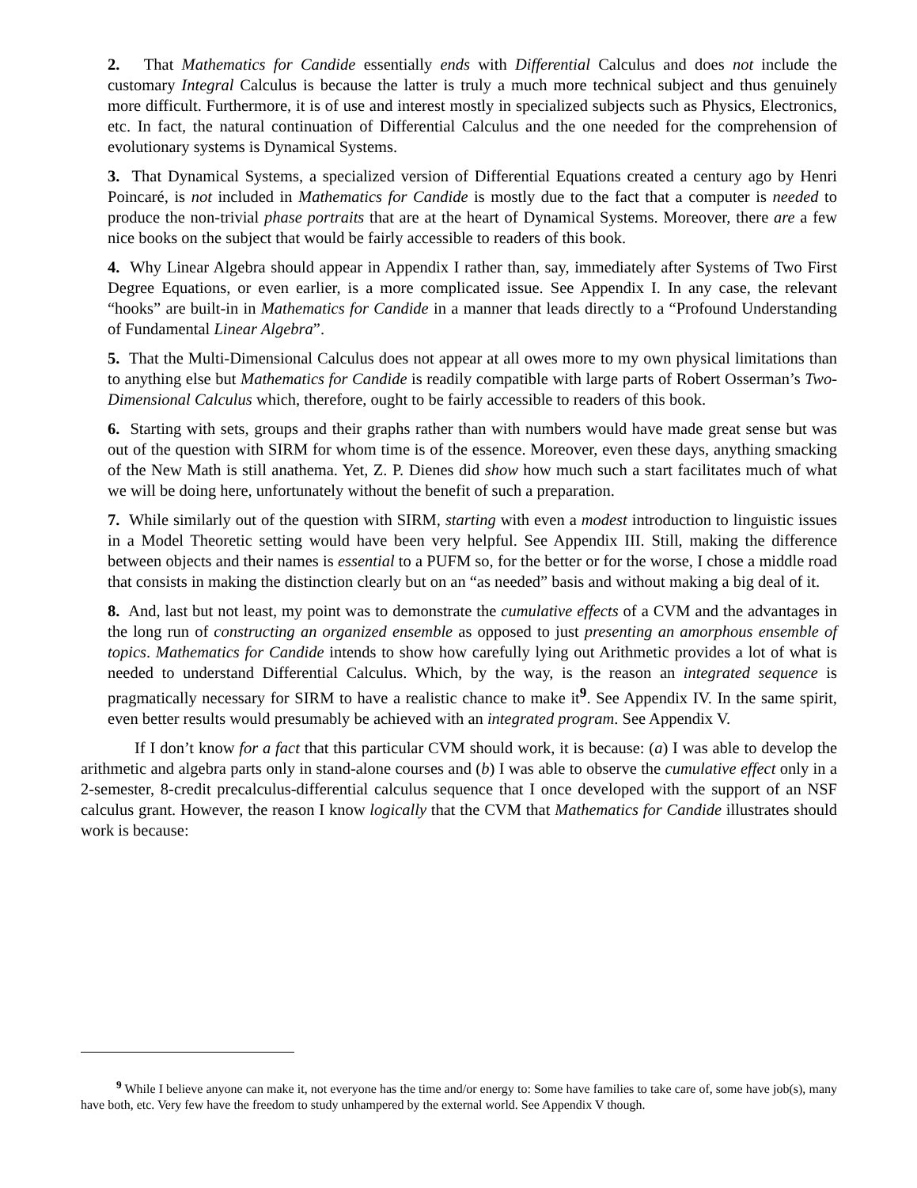2. That Mathematics for Candide essentially ends with Differential Calculus and does not include the customary Integral Calculus is because the latter is truly a much more technical subject and thus genuinely more difficult. Furthermore, it is of use and interest mostly in specialized subjects such as Physics, Electronics, etc. In fact, the natural continuation of Differential Calculus and the one needed for the comprehension of evolutionary systems is Dynamical Systems.
3. That Dynamical Systems, a specialized version of Differential Equations created a century ago by Henri Poincaré, is not included in Mathematics for Candide is mostly due to the fact that a computer is needed to produce the non-trivial phase portraits that are at the heart of Dynamical Systems. Moreover, there are a few nice books on the subject that would be fairly accessible to readers of this book.
4. Why Linear Algebra should appear in Appendix I rather than, say, immediately after Systems of Two First Degree Equations, or even earlier, is a more complicated issue. See Appendix I. In any case, the relevant “hooks” are built-in in Mathematics for Candide in a manner that leads directly to a “Profound Understanding of Fundamental Linear Algebra”.
5. That the Multi-Dimensional Calculus does not appear at all owes more to my own physical limitations than to anything else but Mathematics for Candide is readily compatible with large parts of Robert Osserman’s Two-Dimensional Calculus which, therefore, ought to be fairly accessible to readers of this book.
6. Starting with sets, groups and their graphs rather than with numbers would have made great sense but was out of the question with SIRM for whom time is of the essence. Moreover, even these days, anything smacking of the New Math is still anathema. Yet, Z. P. Dienes did show how much such a start facilitates much of what we will be doing here, unfortunately without the benefit of such a preparation.
7. While similarly out of the question with SIRM, starting with even a modest introduction to linguistic issues in a Model Theoretic setting would have been very helpful. See Appendix III. Still, making the difference between objects and their names is essential to a PUFM so, for the better or for the worse, I chose a middle road that consists in making the distinction clearly but on an “as needed” basis and without making a big deal of it.
8. And, last but not least, my point was to demonstrate the cumulative effects of a CVM and the advantages in the long run of constructing an organized ensemble as opposed to just presenting an amorphous ensemble of topics. Mathematics for Candide intends to show how carefully lying out Arithmetic provides a lot of what is needed to understand Differential Calculus. Which, by the way, is the reason an integrated sequence is pragmatically necessary for SIRM to have a realistic chance to make it<sup>9</sup>. See Appendix IV. In the same spirit, even better results would presumably be achieved with an integrated program. See Appendix V.
If I don’t know for a fact that this particular CVM should work, it is because: (a) I was able to develop the arithmetic and algebra parts only in stand-alone courses and (b) I was able to observe the cumulative effect only in a 2-semester, 8-credit precalculus-differential calculus sequence that I once developed with the support of an NSF calculus grant. However, the reason I know logically that the CVM that Mathematics for Candide illustrates should work is because:
<sup>9</sup> While I believe anyone can make it, not everyone has the time and/or energy to: Some have families to take care of, some have job(s), many have both, etc. Very few have the freedom to study unhampered by the external world. See Appendix V though.